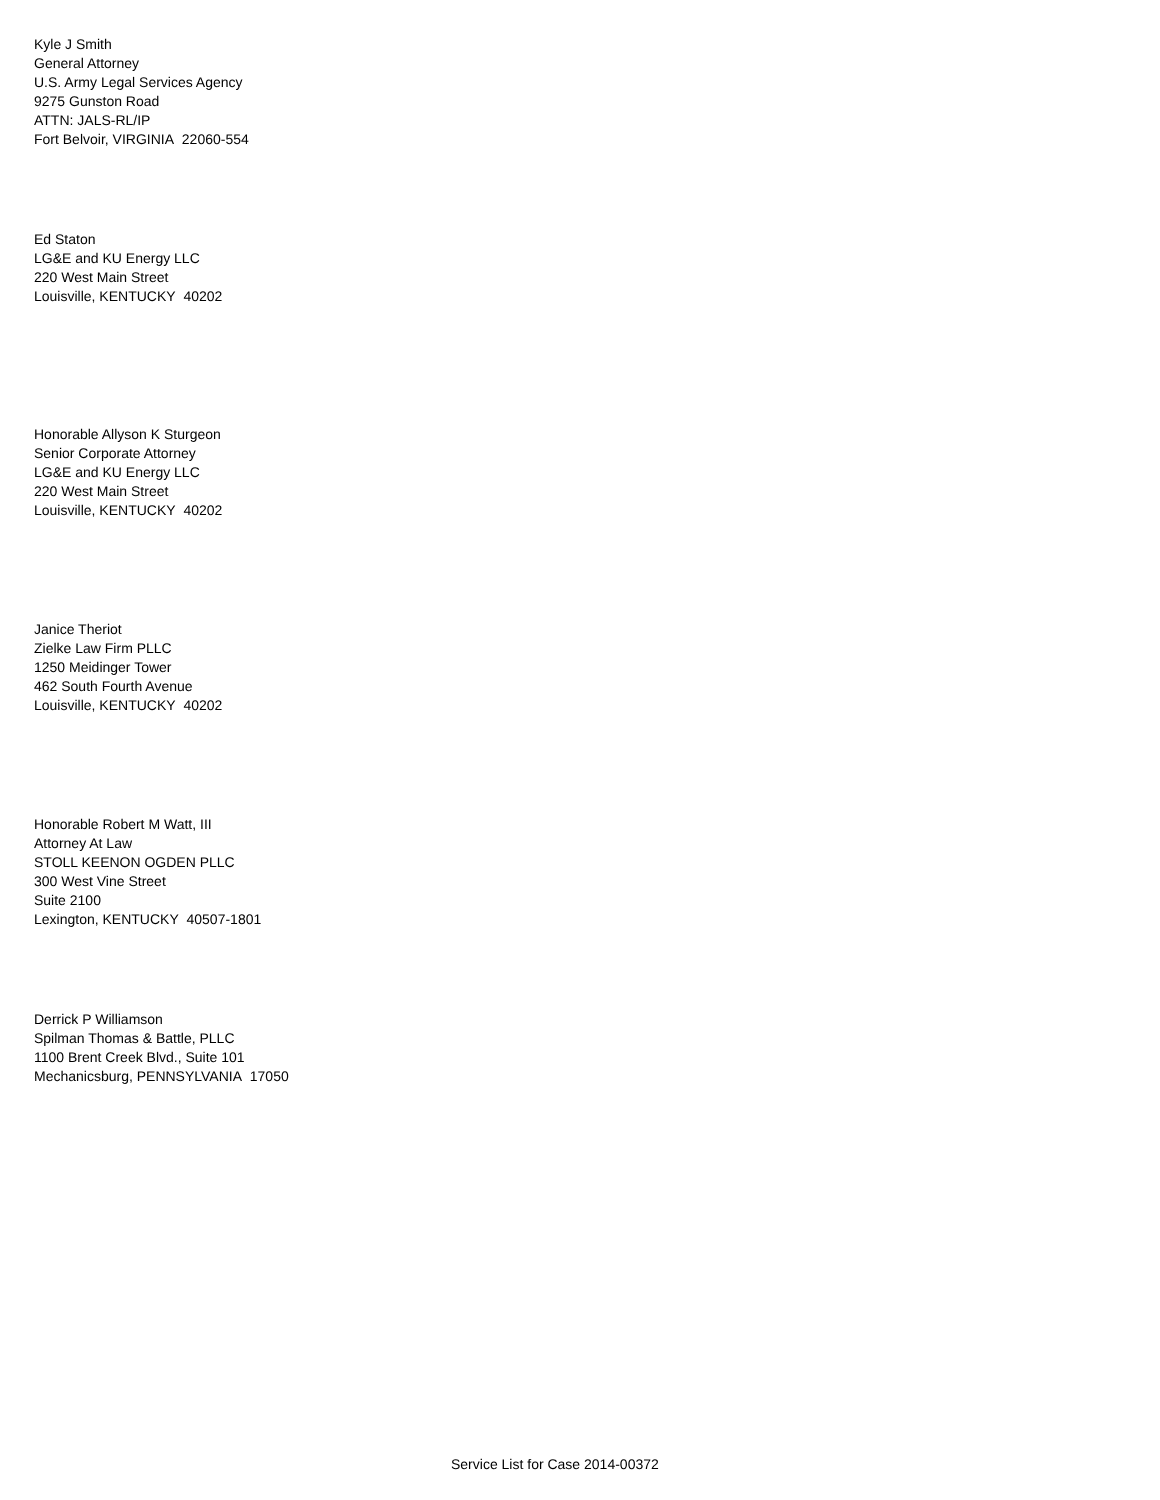Kyle J Smith
General Attorney
U.S. Army Legal Services Agency
9275 Gunston Road
ATTN: JALS-RL/IP
Fort Belvoir, VIRGINIA 22060-554
Ed Staton
LG&E and KU Energy LLC
220 West Main Street
Louisville, KENTUCKY 40202
Honorable Allyson K Sturgeon
Senior Corporate Attorney
LG&E and KU Energy LLC
220 West Main Street
Louisville, KENTUCKY 40202
Janice Theriot
Zielke Law Firm PLLC
1250 Meidinger Tower
462 South Fourth Avenue
Louisville, KENTUCKY 40202
Honorable Robert M Watt, III
Attorney At Law
STOLL KEENON OGDEN PLLC
300 West Vine Street
Suite 2100
Lexington, KENTUCKY 40507-1801
Derrick P Williamson
Spilman Thomas & Battle, PLLC
1100 Brent Creek Blvd., Suite 101
Mechanicsburg, PENNSYLVANIA 17050
Service List for Case 2014-00372